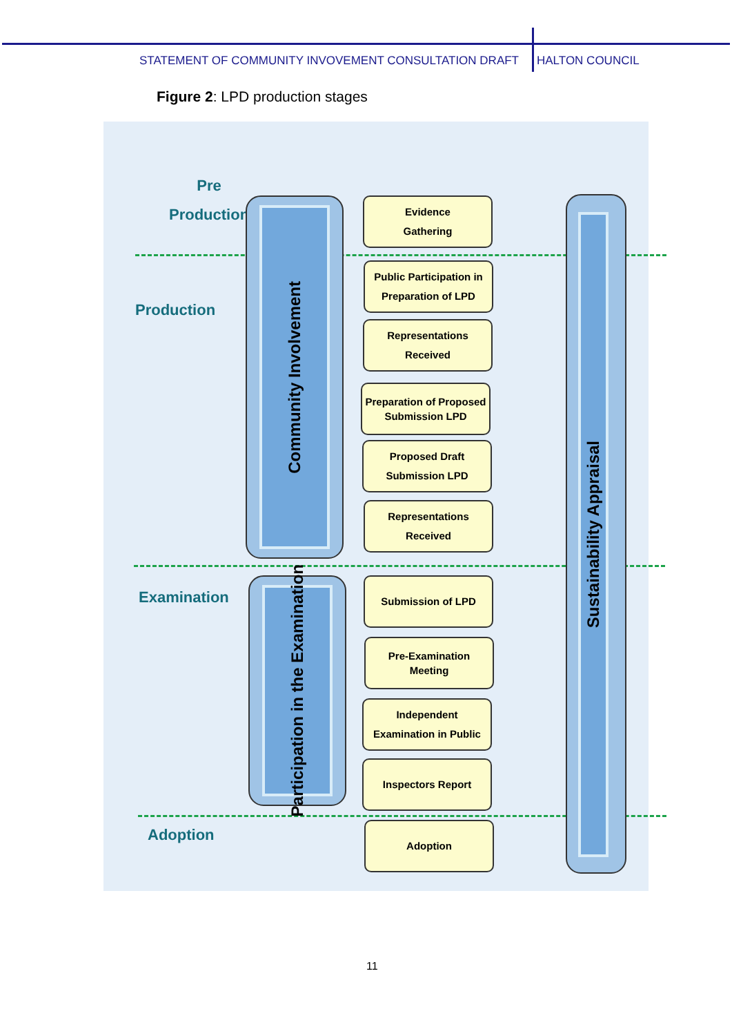STATEMENT OF COMMUNITY INVOVEMENT CONSULTATION DRAFT HALTON COUNCIL
Figure 2: LPD production stages
Pre
Production
Production
Examination
Adoption
Community Involvement
Participation in the Examination
Sustainability Appraisal
Evidence
Gathering
Public Participation in
Preparation of LPD
Representations
Received
Preparation of Proposed
Submission LPD
Proposed Draft
Submission LPD
Representations
Received
Submission of LPD
Pre-Examination
Meeting
Independent
Examination in Public
Inspectors Report
Adoption
11